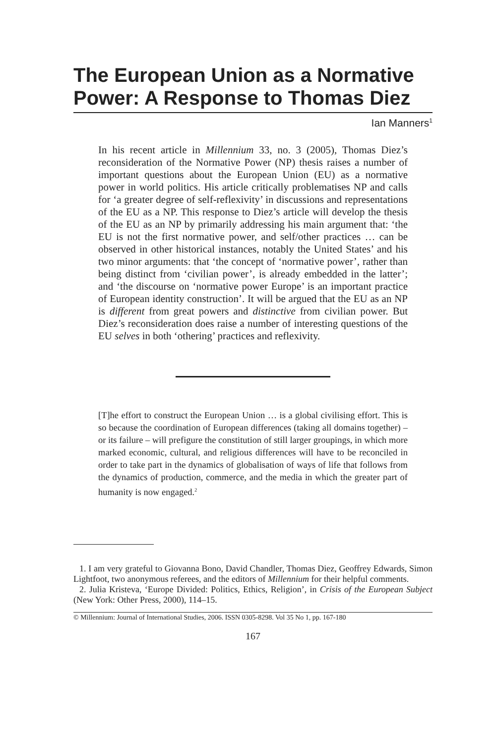The European Union as a Normative Power: A Response to Thomas Diez
Ian Manners<sup>1</sup>
In his recent article in Millennium 33, no. 3 (2005), Thomas Diez’s reconsideration of the Normative Power (NP) thesis raises a number of important questions about the European Union (EU) as a normative power in world politics. His article critically problematises NP and calls for ‘a greater degree of self-reflexivity’ in discussions and representations of the EU as a NP. This response to Diez’s article will develop the thesis of the EU as an NP by primarily addressing his main argument that: ‘the EU is not the first normative power, and self/other practices … can be observed in other historical instances, notably the United States’ and his two minor arguments: that ‘the concept of ‘normative power’, rather than being distinct from ‘civilian power’, is already embedded in the latter’; and ‘the discourse on ‘normative power Europe’ is an important practice of European identity construction’. It will be argued that the EU as an NP is different from great powers and distinctive from civilian power. But Diez’s reconsideration does raise a number of interesting questions of the EU selves in both ‘othering’ practices and reflexivity.
[T]he effort to construct the European Union … is a global civilising effort. This is so because the coordination of European differences (taking all domains together) – or its failure – will prefigure the constitution of still larger groupings, in which more marked economic, cultural, and religious differences will have to be reconciled in order to take part in the dynamics of globalisation of ways of life that follows from the dynamics of production, commerce, and the media in which the greater part of humanity is now engaged.<sup>2</sup>
1. I am very grateful to Giovanna Bono, David Chandler, Thomas Diez, Geoffrey Edwards, Simon Lightfoot, two anonymous referees, and the editors of Millennium for their helpful comments.
2. Julia Kristeva, ‘Europe Divided: Politics, Ethics, Religion’, in Crisis of the European Subject (New York: Other Press, 2000), 114–15.
© Millennium: Journal of International Studies, 2006. ISSN 0305-8298. Vol 35 No 1, pp. 167-180
167